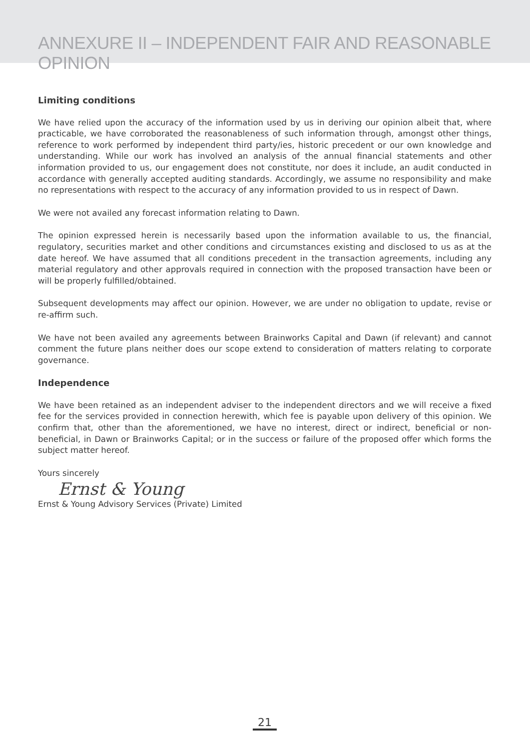ANNEXURE II – INDEPENDENT FAIR AND REASONABLE OPINION
Limiting conditions
We have relied upon the accuracy of the information used by us in deriving our opinion albeit that, where practicable, we have corroborated the reasonableness of such information through, amongst other things, reference to work performed by independent third party/ies, historic precedent or our own knowledge and understanding. While our work has involved an analysis of the annual financial statements and other information provided to us, our engagement does not constitute, nor does it include, an audit conducted in accordance with generally accepted auditing standards. Accordingly, we assume no responsibility and make no representations with respect to the accuracy of any information provided to us in respect of Dawn.
We were not availed any forecast information relating to Dawn.
The opinion expressed herein is necessarily based upon the information available to us, the financial, regulatory, securities market and other conditions and circumstances existing and disclosed to us as at the date hereof. We have assumed that all conditions precedent in the transaction agreements, including any material regulatory and other approvals required in connection with the proposed transaction have been or will be properly fulfilled/obtained.
Subsequent developments may affect our opinion. However, we are under no obligation to update, revise or re-affirm such.
We have not been availed any agreements between Brainworks Capital and Dawn (if relevant) and cannot comment the future plans neither does our scope extend to consideration of matters relating to corporate governance.
Independence
We have been retained as an independent adviser to the independent directors and we will receive a fixed fee for the services provided in connection herewith, which fee is payable upon delivery of this opinion. We confirm that, other than the aforementioned, we have no interest, direct or indirect, beneficial or non-beneficial, in Dawn or Brainworks Capital; or in the success or failure of the proposed offer which forms the subject matter hereof.
Yours sincerely
Ernst & Young
Ernst & Young Advisory Services (Private) Limited
21